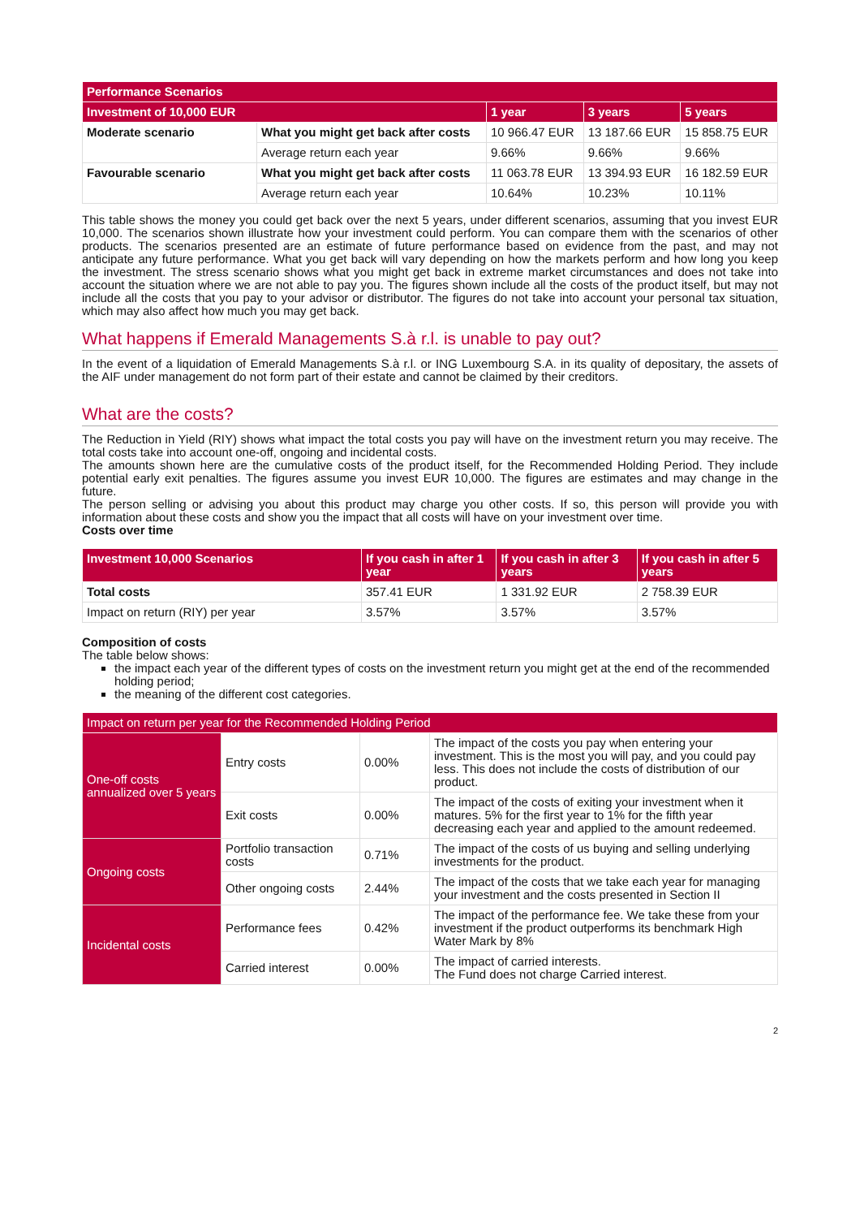| Performance Scenarios | | | | |
| --- | --- | --- | --- | --- |
| Investment of 10,000 EUR | | 1 year | 3 years | 5 years |
| Moderate scenario | What you might get back after costs | 10 966.47 EUR | 13 187.66 EUR | 15 858.75 EUR |
| | Average return each year | 9.66% | 9.66% | 9.66% |
| Favourable scenario | What you might get back after costs | 11 063.78 EUR | 13 394.93 EUR | 16 182.59 EUR |
| | Average return each year | 10.64% | 10.23% | 10.11% |
This table shows the money you could get back over the next 5 years, under different scenarios, assuming that you invest EUR 10,000. The scenarios shown illustrate how your investment could perform. You can compare them with the scenarios of other products. The scenarios presented are an estimate of future performance based on evidence from the past, and may not anticipate any future performance. What you get back will vary depending on how the markets perform and how long you keep the investment. The stress scenario shows what you might get back in extreme market circumstances and does not take into account the situation where we are not able to pay you. The figures shown include all the costs of the product itself, but may not include all the costs that you pay to your advisor or distributor. The figures do not take into account your personal tax situation, which may also affect how much you may get back.
What happens if Emerald Managements S.à r.l. is unable to pay out?
In the event of a liquidation of Emerald Managements S.à r.l. or ING Luxembourg S.A. in its quality of depositary, the assets of the AIF under management do not form part of their estate and cannot be claimed by their creditors.
What are the costs?
The Reduction in Yield (RIY) shows what impact the total costs you pay will have on the investment return you may receive. The total costs take into account one-off, ongoing and incidental costs.
The amounts shown here are the cumulative costs of the product itself, for the Recommended Holding Period. They include potential early exit penalties. The figures assume you invest EUR 10,000. The figures are estimates and may change in the future.
The person selling or advising you about this product may charge you other costs. If so, this person will provide you with information about these costs and show you the impact that all costs will have on your investment over time.
Costs over time
| Investment 10,000 Scenarios | If you cash in after 1 year | If you cash in after 3 years | If you cash in after 5 years |
| --- | --- | --- | --- |
| Total costs | 357.41 EUR | 1 331.92 EUR | 2 758.39 EUR |
| Impact on return (RIY) per year | 3.57% | 3.57% | 3.57% |
Composition of costs
The table below shows:
the impact each year of the different types of costs on the investment return you might get at the end of the recommended holding period;
the meaning of the different cost categories.
| Impact on return per year for the Recommended Holding Period | | | |
| --- | --- | --- | --- |
| One-off costs annualized over 5 years | Entry costs | 0.00% | The impact of the costs you pay when entering your investment. This is the most you will pay, and you could pay less. This does not include the costs of distribution of our product. |
| | Exit costs | 0.00% | The impact of the costs of exiting your investment when it matures. 5% for the first year to 1% for the fifth year decreasing each year and applied to the amount redeemed. |
| Ongoing costs | Portfolio transaction costs | 0.71% | The impact of the costs of us buying and selling underlying investments for the product. |
| | Other ongoing costs | 2.44% | The impact of the costs that we take each year for managing your investment and the costs presented in Section II |
| Incidental costs | Performance fees | 0.42% | The impact of the performance fee. We take these from your investment if the product outperforms its benchmark High Water Mark by 8% |
| | Carried interest | 0.00% | The impact of carried interests. The Fund does not charge Carried interest. |
2